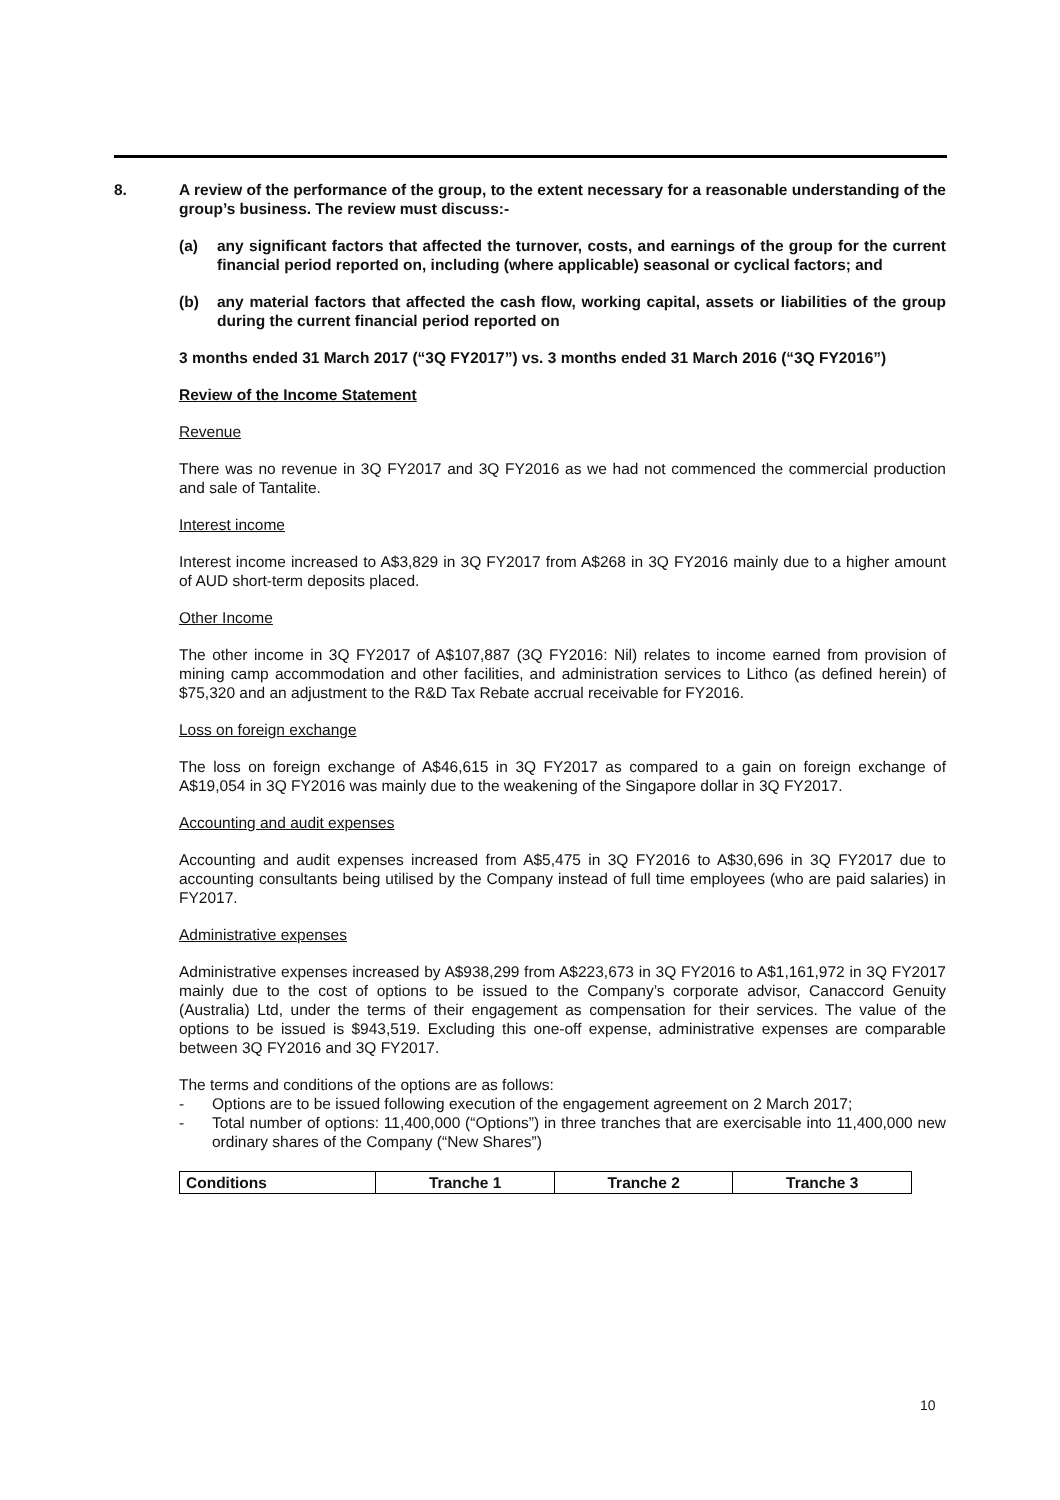8. A review of the performance of the group, to the extent necessary for a reasonable understanding of the group’s business. The review must discuss:-
(a) any significant factors that affected the turnover, costs, and earnings of the group for the current financial period reported on, including (where applicable) seasonal or cyclical factors; and
(b) any material factors that affected the cash flow, working capital, assets or liabilities of the group during the current financial period reported on
3 months ended 31 March 2017 (“3Q FY2017”) vs. 3 months ended 31 March 2016 (“3Q FY2016”)
Review of the Income Statement
Revenue
There was no revenue in 3Q FY2017 and 3Q FY2016 as we had not commenced the commercial production and sale of Tantalite.
Interest income
Interest income increased to A$3,829 in 3Q FY2017 from A$268 in 3Q FY2016 mainly due to a higher amount of AUD short-term deposits placed.
Other Income
The other income in 3Q FY2017 of A$107,887 (3Q FY2016: Nil) relates to income earned from provision of mining camp accommodation and other facilities, and administration services to Lithco (as defined herein) of $75,320 and an adjustment to the R&D Tax Rebate accrual receivable for FY2016.
Loss on foreign exchange
The loss on foreign exchange of A$46,615 in 3Q FY2017 as compared to a gain on foreign exchange of A$19,054 in 3Q FY2016 was mainly due to the weakening of the Singapore dollar in 3Q FY2017.
Accounting and audit expenses
Accounting and audit expenses increased from A$5,475 in 3Q FY2016 to A$30,696 in 3Q FY2017 due to accounting consultants being utilised by the Company instead of full time employees (who are paid salaries) in FY2017.
Administrative expenses
Administrative expenses increased by A$938,299 from A$223,673 in 3Q FY2016 to A$1,161,972 in 3Q FY2017 mainly due to the cost of options to be issued to the Company’s corporate advisor, Canaccord Genuity (Australia) Ltd, under the terms of their engagement as compensation for their services. The value of the options to be issued is $943,519. Excluding this one-off expense, administrative expenses are comparable between 3Q FY2016 and 3Q FY2017.
The terms and conditions of the options are as follows:
- Options are to be issued following execution of the engagement agreement on 2 March 2017;
- Total number of options: 11,400,000 (“Options”) in three tranches that are exercisable into 11,400,000 new ordinary shares of the Company (“New Shares”)
| Conditions | Tranche 1 | Tranche 2 | Tranche 3 |
| --- | --- | --- | --- |
10